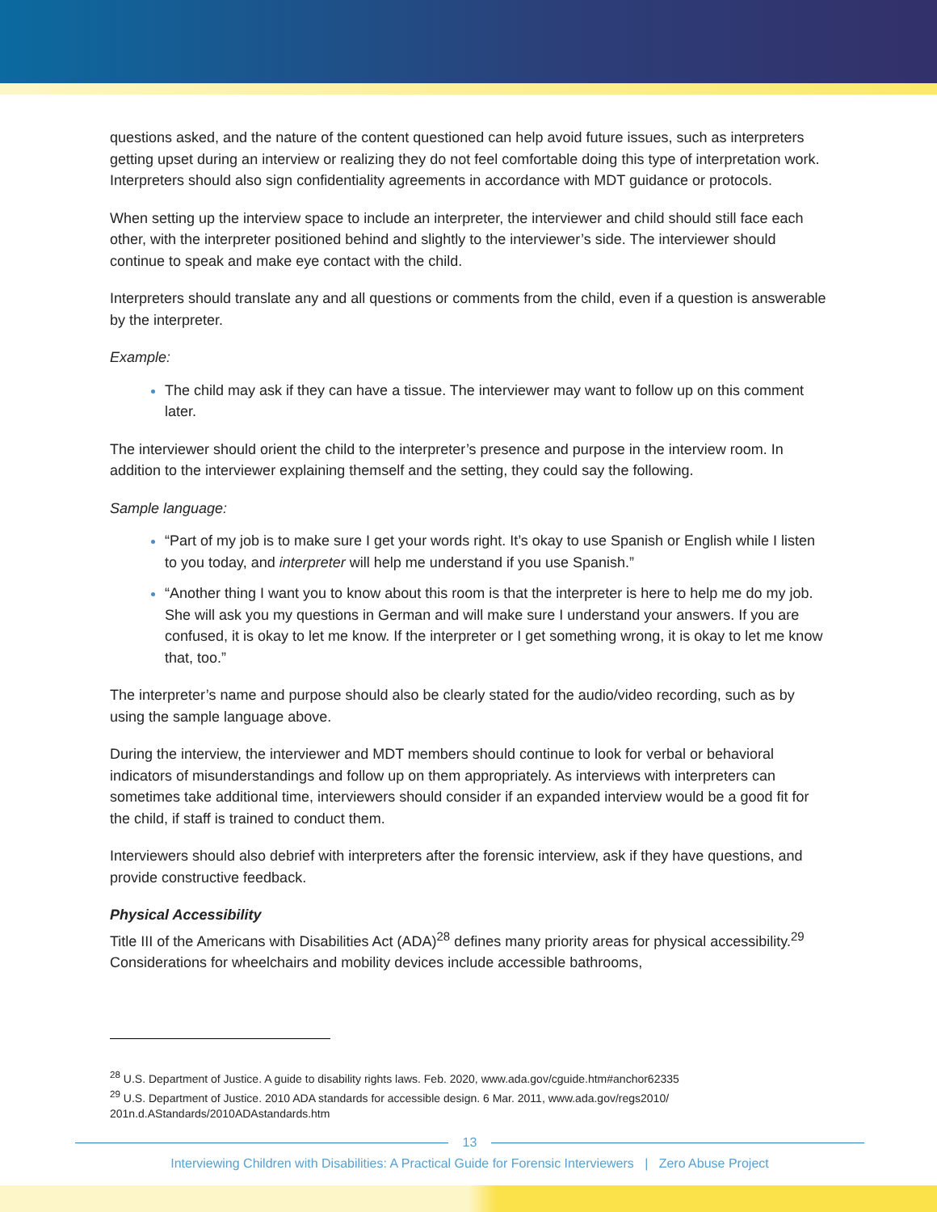questions asked, and the nature of the content questioned can help avoid future issues, such as interpreters getting upset during an interview or realizing they do not feel comfortable doing this type of interpretation work. Interpreters should also sign confidentiality agreements in accordance with MDT guidance or protocols.
When setting up the interview space to include an interpreter, the interviewer and child should still face each other, with the interpreter positioned behind and slightly to the interviewer’s side. The interviewer should continue to speak and make eye contact with the child.
Interpreters should translate any and all questions or comments from the child, even if a question is answerable by the interpreter.
Example:
The child may ask if they can have a tissue. The interviewer may want to follow up on this comment later.
The interviewer should orient the child to the interpreter’s presence and purpose in the interview room. In addition to the interviewer explaining themself and the setting, they could say the following.
Sample language:
“Part of my job is to make sure I get your words right. It’s okay to use Spanish or English while I listen to you today, and interpreter will help me understand if you use Spanish.”
“Another thing I want you to know about this room is that the interpreter is here to help me do my job. She will ask you my questions in German and will make sure I understand your answers. If you are confused, it is okay to let me know. If the interpreter or I get something wrong, it is okay to let me know that, too.”
The interpreter’s name and purpose should also be clearly stated for the audio/video recording, such as by using the sample language above.
During the interview, the interviewer and MDT members should continue to look for verbal or behavioral indicators of misunderstandings and follow up on them appropriately. As interviews with interpreters can sometimes take additional time, interviewers should consider if an expanded interview would be a good fit for the child, if staff is trained to conduct them.
Interviewers should also debrief with interpreters after the forensic interview, ask if they have questions, and provide constructive feedback.
Physical Accessibility
Title III of the Americans with Disabilities Act (ADA)<sup>28</sup> defines many priority areas for physical accessibility.<sup>29</sup> Considerations for wheelchairs and mobility devices include accessible bathrooms,
<sup>28</sup> U.S. Department of Justice. A guide to disability rights laws. Feb. 2020, www.ada.gov/cguide.htm#anchor62335
<sup>29</sup> U.S. Department of Justice. 2010 ADA standards for accessible design. 6 Mar. 2011, www.ada.gov/regs2010/ 201n.d.AStandards/2010ADAstandards.htm
13
Interviewing Children with Disabilities: A Practical Guide for Forensic Interviewers | Zero Abuse Project